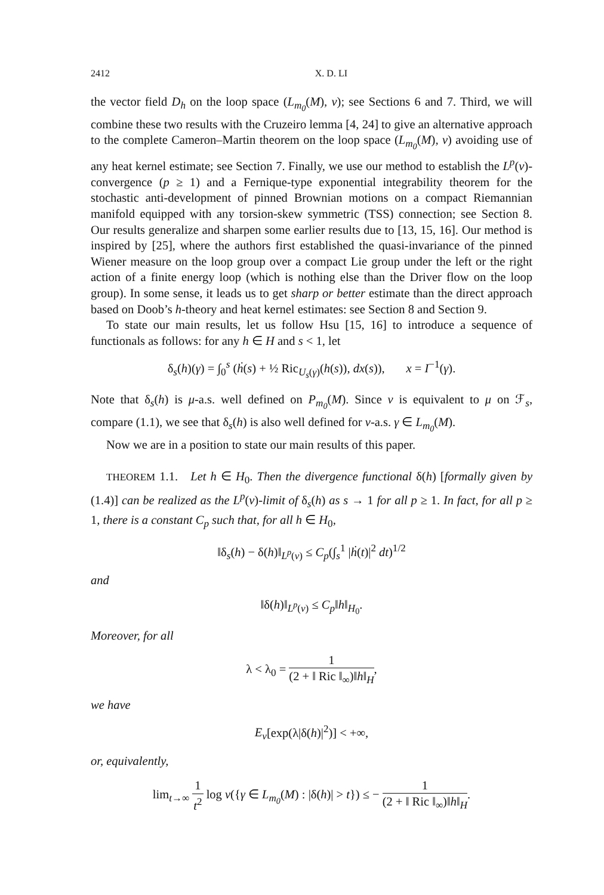2412 X. D. LI
the vector field D<sub>h</sub> on the loop space (L<sub>m<sub>0</sub></sub>(M), ν); see Sections 6 and 7. Third, we will combine these two results with the Cruzeiro lemma [4, 24] to give an alternative approach to the complete Cameron–Martin theorem on the loop space (L<sub>m<sub>0</sub></sub>(M), ν) avoiding use of any heat kernel estimate; see Section 7. Finally, we use our method to establish the L<sup>p</sup>(ν)-convergence (p ≥ 1) and a Fernique-type exponential integrability theorem for the stochastic anti-development of pinned Brownian motions on a compact Riemannian manifold equipped with any torsion-skew symmetric (TSS) connection; see Section 8. Our results generalize and sharpen some earlier results due to [13, 15, 16]. Our method is inspired by [25], where the authors first established the quasi-invariance of the pinned Wiener measure on the loop group over a compact Lie group under the left or the right action of a finite energy loop (which is nothing else than the Driver flow on the loop group). In some sense, it leads us to get sharp or better estimate than the direct approach based on Doob’s h-theory and heat kernel estimates: see Section 8 and Section 9.
To state our main results, let us follow Hsu [15, 16] to introduce a sequence of functionals as follows: for any h ∈ H and s < 1, let
δ<sub>s</sub>(h)(γ) = ∫<sub>0</sub><sup>s</sup> (ḣ(s) + ½ Ric<sub>U<sub>s</sub>(γ)</sub>(h(s)), dx(s)), x = I<sup>−1</sup>(γ).
Note that δ<sub>s</sub>(h) is μ-a.s. well defined on P<sub>m<sub>0</sub></sub>(M). Since ν is equivalent to μ on ℱ<sub>s</sub>, compare (1.1), we see that δ<sub>s</sub>(h) is also well defined for ν-a.s. γ ∈ L<sub>m<sub>0</sub></sub>(M).
Now we are in a position to state our main results of this paper.
THEOREM 1.1. Let h ∈ H<sub>0</sub>. Then the divergence functional δ(h) [formally given by (1.4)] can be realized as the L<sup>p</sup>(ν)-limit of δ<sub>s</sub>(h) as s → 1 for all p ≥ 1. In fact, for all p ≥ 1, there is a constant C<sub>p</sub> such that, for all h ∈ H<sub>0</sub>,
‖δ<sub>s</sub>(h) − δ(h)‖<sub>L<sup>p</sup>(ν)</sub> ≤ C<sub>p</sub>(∫<sub>s</sub><sup>1</sup> |ḣ(t)|<sup>2</sup> dt)<sup>1/2</sup>
and
‖δ(h)‖<sub>L<sup>p</sup>(ν)</sub> ≤ C<sub>p</sub>‖h‖<sub>H<sub>0</sub></sub>.
Moreover, for all
λ < λ<sub>0</sub> = 1 (2 + ‖ Ric ‖<sub>∞</sub>)‖h‖<sub>H</sub>,
we have
E<sub>ν</sub>[exp(λ|δ(h)|<sup>2</sup>)] < +∞,
or, equivalently,
lim<sub>t→∞</sub> 1 t<sup>2</sup> log ν({γ ∈ L<sub>m<sub>0</sub></sub>(M) : |δ(h)| > t}) ≤ − 1 (2 + ‖ Ric ‖<sub>∞</sub>)‖h‖<sub>H</sub>.